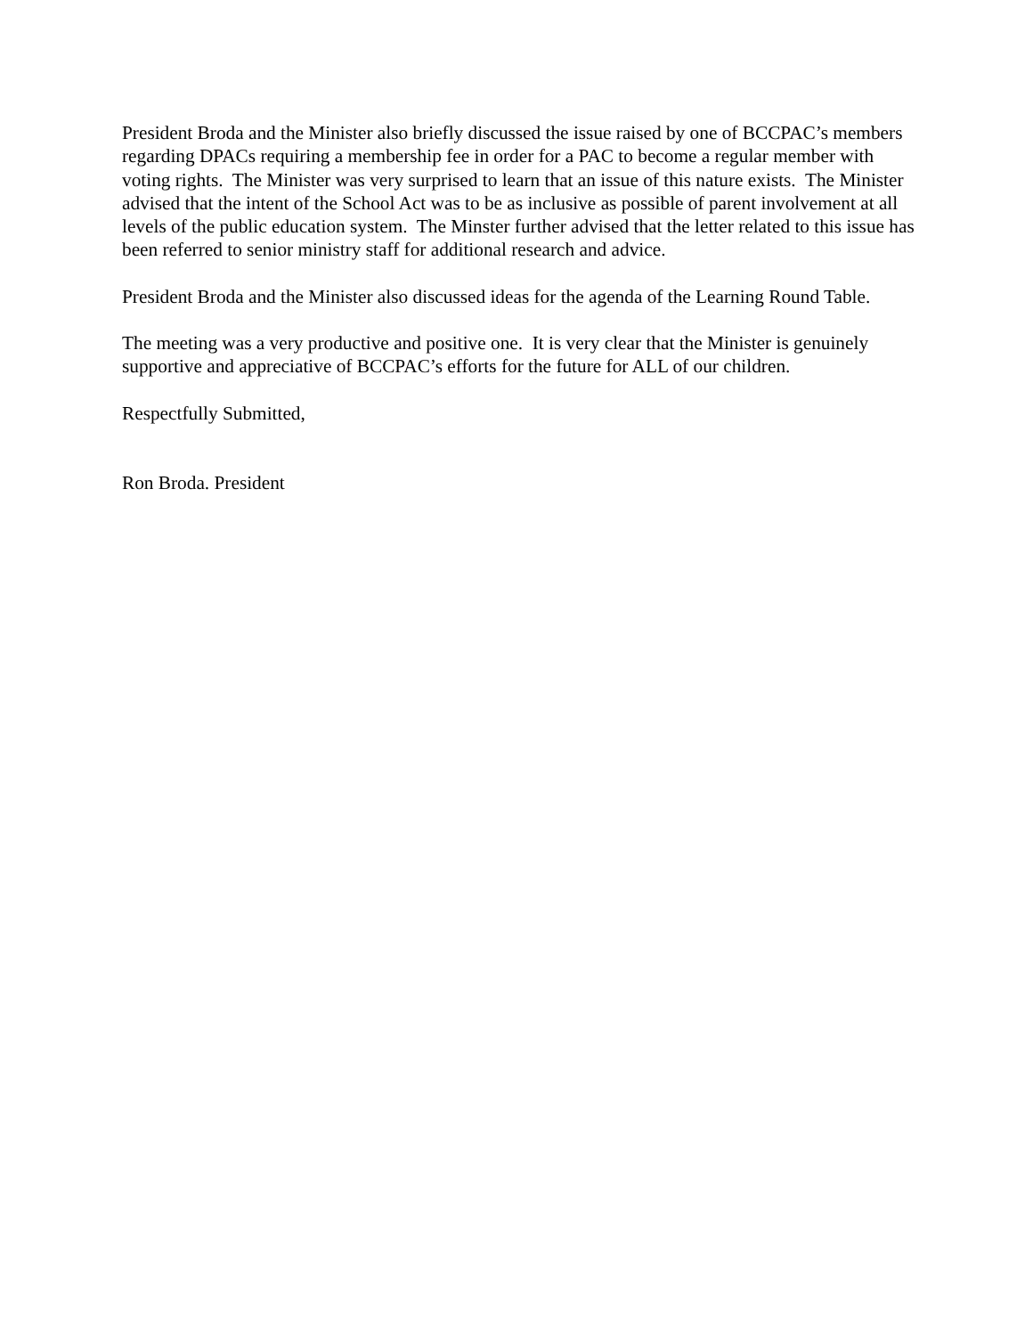President Broda and the Minister also briefly discussed the issue raised by one of BCCPAC’s members regarding DPACs requiring a membership fee in order for a PAC to become a regular member with voting rights. The Minister was very surprised to learn that an issue of this nature exists. The Minister advised that the intent of the School Act was to be as inclusive as possible of parent involvement at all levels of the public education system. The Minster further advised that the letter related to this issue has been referred to senior ministry staff for additional research and advice.
President Broda and the Minister also discussed ideas for the agenda of the Learning Round Table.
The meeting was a very productive and positive one. It is very clear that the Minister is genuinely supportive and appreciative of BCCPAC’s efforts for the future for ALL of our children.
Respectfully Submitted,
Ron Broda. President